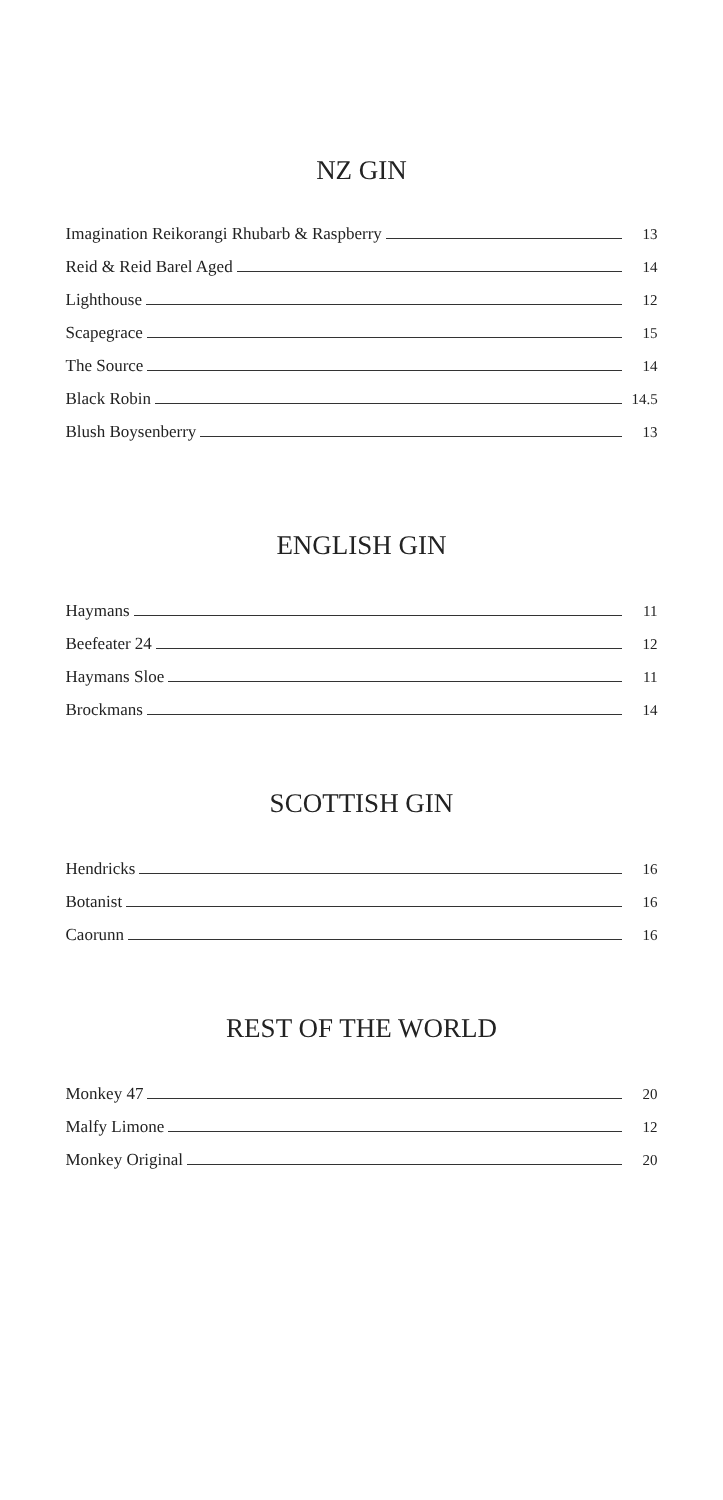NZ GIN
Imagination Reikorangi Rhubarb & Raspberry 13
Reid & Reid Barel Aged 14
Lighthouse 12
Scapegrace 15
The Source 14
Black Robin 14.5
Blush Boysenberry 13
ENGLISH GIN
Haymans 11
Beefeater 24 12
Haymans Sloe 11
Brockmans 14
SCOTTISH GIN
Hendricks 16
Botanist 16
Caorunn 16
REST OF THE WORLD
Monkey 47 20
Malfy Limone 12
Monkey Original 20